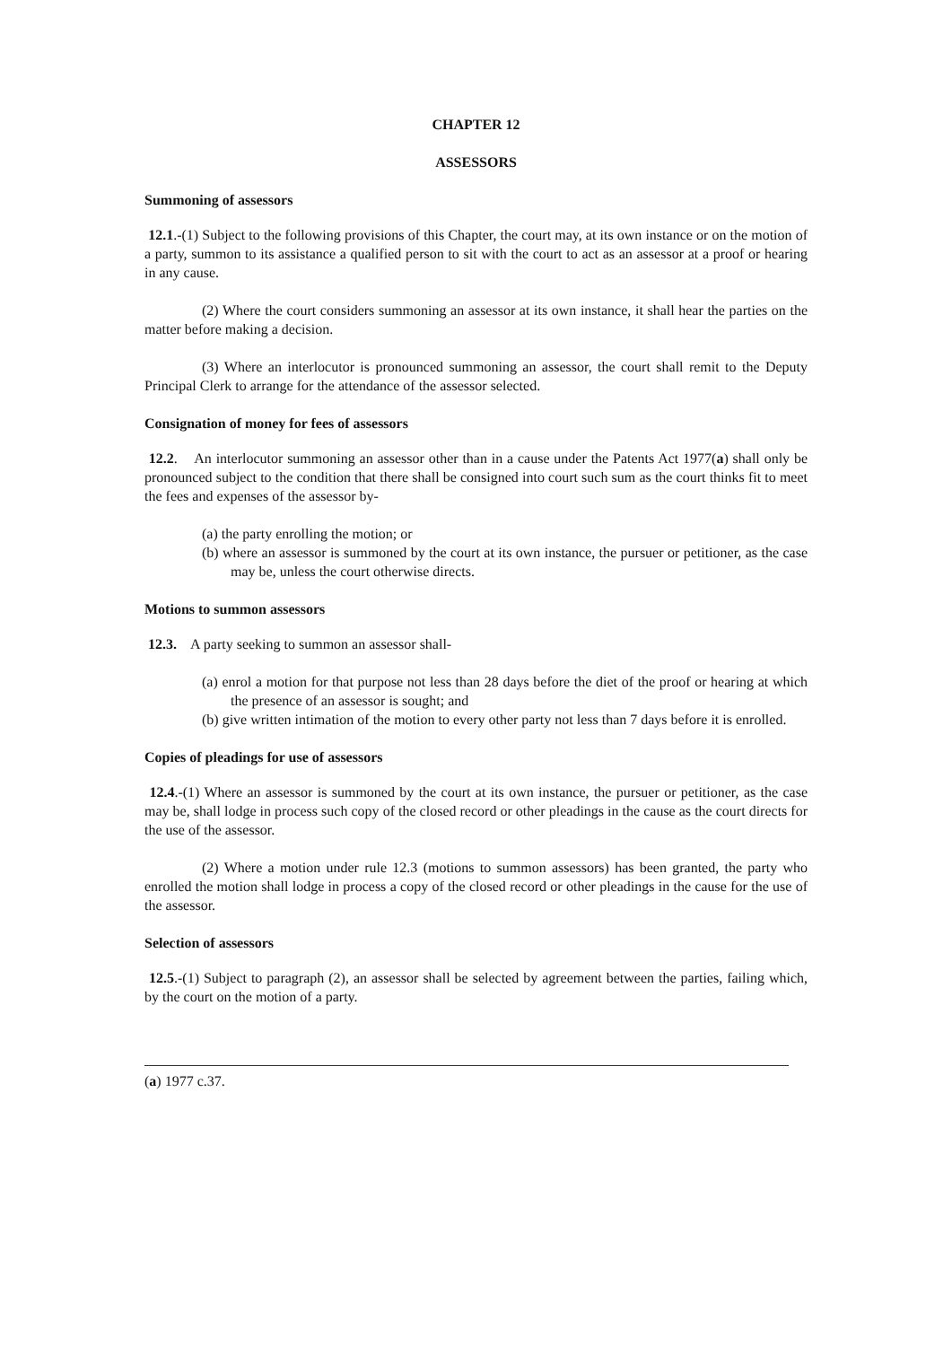CHAPTER 12
ASSESSORS
Summoning of assessors
12.1.-(1) Subject to the following provisions of this Chapter, the court may, at its own instance or on the motion of a party, summon to its assistance a qualified person to sit with the court to act as an assessor at a proof or hearing in any cause.
(2) Where the court considers summoning an assessor at its own instance, it shall hear the parties on the matter before making a decision.
(3) Where an interlocutor is pronounced summoning an assessor, the court shall remit to the Deputy Principal Clerk to arrange for the attendance of the assessor selected.
Consignation of money for fees of assessors
12.2. An interlocutor summoning an assessor other than in a cause under the Patents Act 1977(a) shall only be pronounced subject to the condition that there shall be consigned into court such sum as the court thinks fit to meet the fees and expenses of the assessor by-
(a) the party enrolling the motion; or
(b) where an assessor is summoned by the court at its own instance, the pursuer or petitioner, as the case may be, unless the court otherwise directs.
Motions to summon assessors
12.3. A party seeking to summon an assessor shall-
(a) enrol a motion for that purpose not less than 28 days before the diet of the proof or hearing at which the presence of an assessor is sought; and
(b) give written intimation of the motion to every other party not less than 7 days before it is enrolled.
Copies of pleadings for use of assessors
12.4.-(1) Where an assessor is summoned by the court at its own instance, the pursuer or petitioner, as the case may be, shall lodge in process such copy of the closed record or other pleadings in the cause as the court directs for the use of the assessor.
(2) Where a motion under rule 12.3 (motions to summon assessors) has been granted, the party who enrolled the motion shall lodge in process a copy of the closed record or other pleadings in the cause for the use of the assessor.
Selection of assessors
12.5.-(1) Subject to paragraph (2), an assessor shall be selected by agreement between the parties, failing which, by the court on the motion of a party.
(a) 1977 c.37.